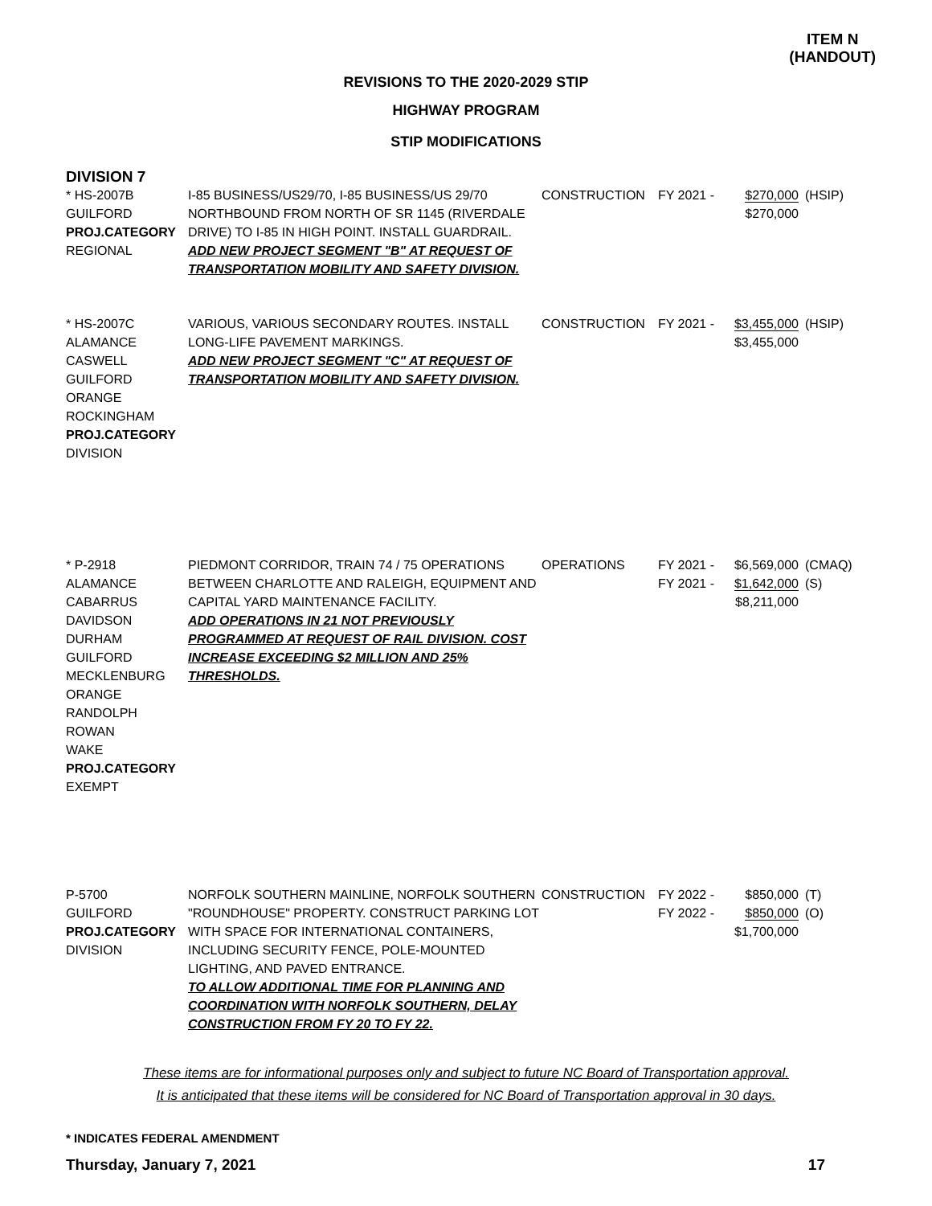ITEM N
(HANDOUT)
REVISIONS TO THE 2020-2029 STIP
HIGHWAY PROGRAM
STIP MODIFICATIONS
DIVISION 7
| * HS-2007B GUILFORD PROJ.CATEGORY REGIONAL | I-85 BUSINESS/US29/70, I-85 BUSINESS/US 29/70 NORTHBOUND FROM NORTH OF SR 1145 (RIVERDALE DRIVE) TO I-85 IN HIGH POINT. INSTALL GUARDRAIL. ADD NEW PROJECT SEGMENT "B" AT REQUEST OF TRANSPORTATION MOBILITY AND SAFETY DIVISION. | CONSTRUCTION | FY 2021 - | $270,000 $270,000 | (HSIP) |
| * HS-2007C ALAMANCE CASWELL GUILFORD ORANGE ROCKINGHAM PROJ.CATEGORY DIVISION | VARIOUS, VARIOUS SECONDARY ROUTES. INSTALL LONG-LIFE PAVEMENT MARKINGS. ADD NEW PROJECT SEGMENT "C" AT REQUEST OF TRANSPORTATION MOBILITY AND SAFETY DIVISION. | CONSTRUCTION | FY 2021 - | $3,455,000 $3,455,000 | (HSIP) |
| * P-2918 ALAMANCE CABARRUS DAVIDSON DURHAM GUILFORD MECKLENBURG ORANGE RANDOLPH ROWAN WAKE PROJ.CATEGORY EXEMPT | PIEDMONT CORRIDOR, TRAIN 74 / 75 OPERATIONS BETWEEN CHARLOTTE AND RALEIGH, EQUIPMENT AND CAPITAL YARD MAINTENANCE FACILITY. ADD OPERATIONS IN 21 NOT PREVIOUSLY PROGRAMMED AT REQUEST OF RAIL DIVISION. COST INCREASE EXCEEDING $2 MILLION AND 25% THRESHOLDS. | OPERATIONS | FY 2021 - FY 2021 - | $6,569,000 $1,642,000 $8,211,000 | (CMAQ) (S) |
| P-5700 GUILFORD PROJ.CATEGORY DIVISION | NORFOLK SOUTHERN MAINLINE, NORFOLK SOUTHERN "ROUNDHOUSE" PROPERTY. CONSTRUCT PARKING LOT WITH SPACE FOR INTERNATIONAL CONTAINERS, INCLUDING SECURITY FENCE, POLE-MOUNTED LIGHTING, AND PAVED ENTRANCE. TO ALLOW ADDITIONAL TIME FOR PLANNING AND COORDINATION WITH NORFOLK SOUTHERN, DELAY CONSTRUCTION FROM FY 20 TO FY 22. | CONSTRUCTION | FY 2022 - FY 2022 - | $850,000 $850,000 $1,700,000 | (T) (O) |
These items are for informational purposes only and subject to future NC Board of Transportation approval.
It is anticipated that these items will be considered for NC Board of Transportation approval in 30 days.
* INDICATES FEDERAL AMENDMENT
Thursday, January 7, 2021 17